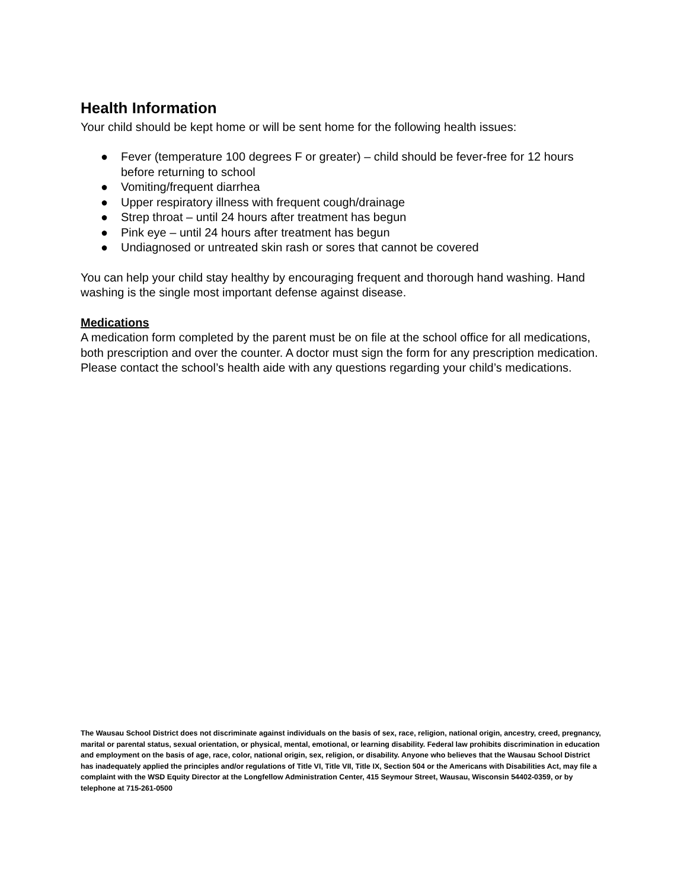Health Information
Your child should be kept home or will be sent home for the following health issues:
● Fever (temperature 100 degrees F or greater) – child should be fever-free for 12 hours before returning to school
● Vomiting/frequent diarrhea
● Upper respiratory illness with frequent cough/drainage
● Strep throat – until 24 hours after treatment has begun
● Pink eye – until 24 hours after treatment has begun
● Undiagnosed or untreated skin rash or sores that cannot be covered
You can help your child stay healthy by encouraging frequent and thorough hand washing. Hand washing is the single most important defense against disease.
Medications
A medication form completed by the parent must be on file at the school office for all medications, both prescription and over the counter. A doctor must sign the form for any prescription medication. Please contact the school’s health aide with any questions regarding your child’s medications.
The Wausau School District does not discriminate against individuals on the basis of sex, race, religion, national origin, ancestry, creed, pregnancy, marital or parental status, sexual orientation, or physical, mental, emotional, or learning disability. Federal law prohibits discrimination in education and employment on the basis of age, race, color, national origin, sex, religion, or disability. Anyone who believes that the Wausau School District has inadequately applied the principles and/or regulations of Title VI, Title VII, Title IX, Section 504 or the Americans with Disabilities Act, may file a complaint with the WSD Equity Director at the Longfellow Administration Center, 415 Seymour Street, Wausau, Wisconsin 54402-0359, or by telephone at 715-261-0500